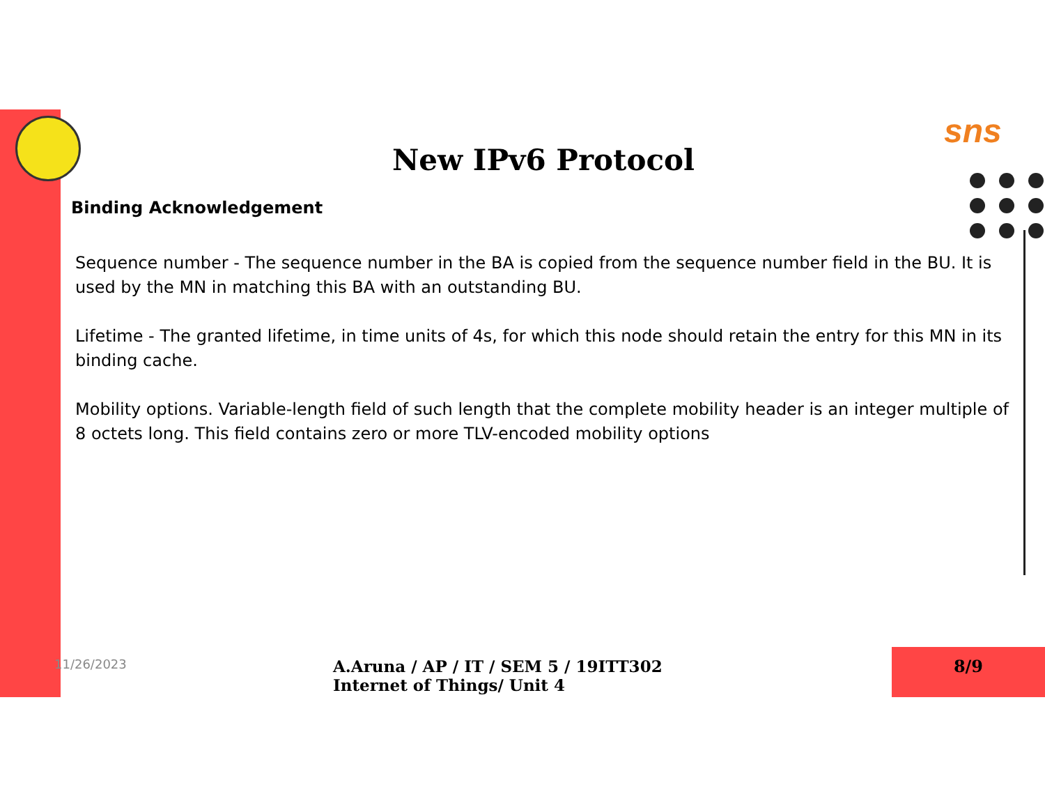sns
New IPv6 Protocol
Binding Acknowledgement
Sequence number - The sequence number in the BA is copied from the sequence number field in the BU. It is used by the MN in matching this BA with an outstanding BU.
Lifetime - The granted lifetime, in time units of 4s, for which this node should retain the entry for this MN in its binding cache.
Mobility options. Variable-length field of such length that the complete mobility header is an integer multiple of 8 octets long. This field contains zero or more TLV-encoded mobility options
11/26/2023
A.Aruna / AP / IT / SEM 5 / 19ITT302 Internet of Things/ Unit 4
8/9